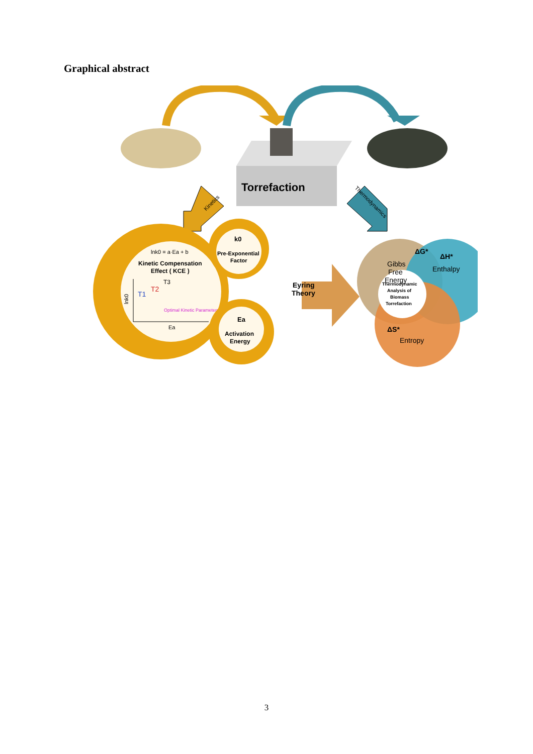Graphical abstract
Torrefaction
Kinetics
Thermodynamics
lnk0 = a·Ea + b
Kinetic Compensation
Effect ( KCE )
T1
T2
T3
Optimal Kinetic Parameters
Ea
lnk0
k0
Pre-Exponential
Factor
Ea
Activation
Energy
Eyring
Theory
ΔG*
Gibbs
Free
Energy
ΔH*
Enthalpy
ΔS*
Entropy
Thermodynamic
Analysis of
Biomass
Torrefaction
3